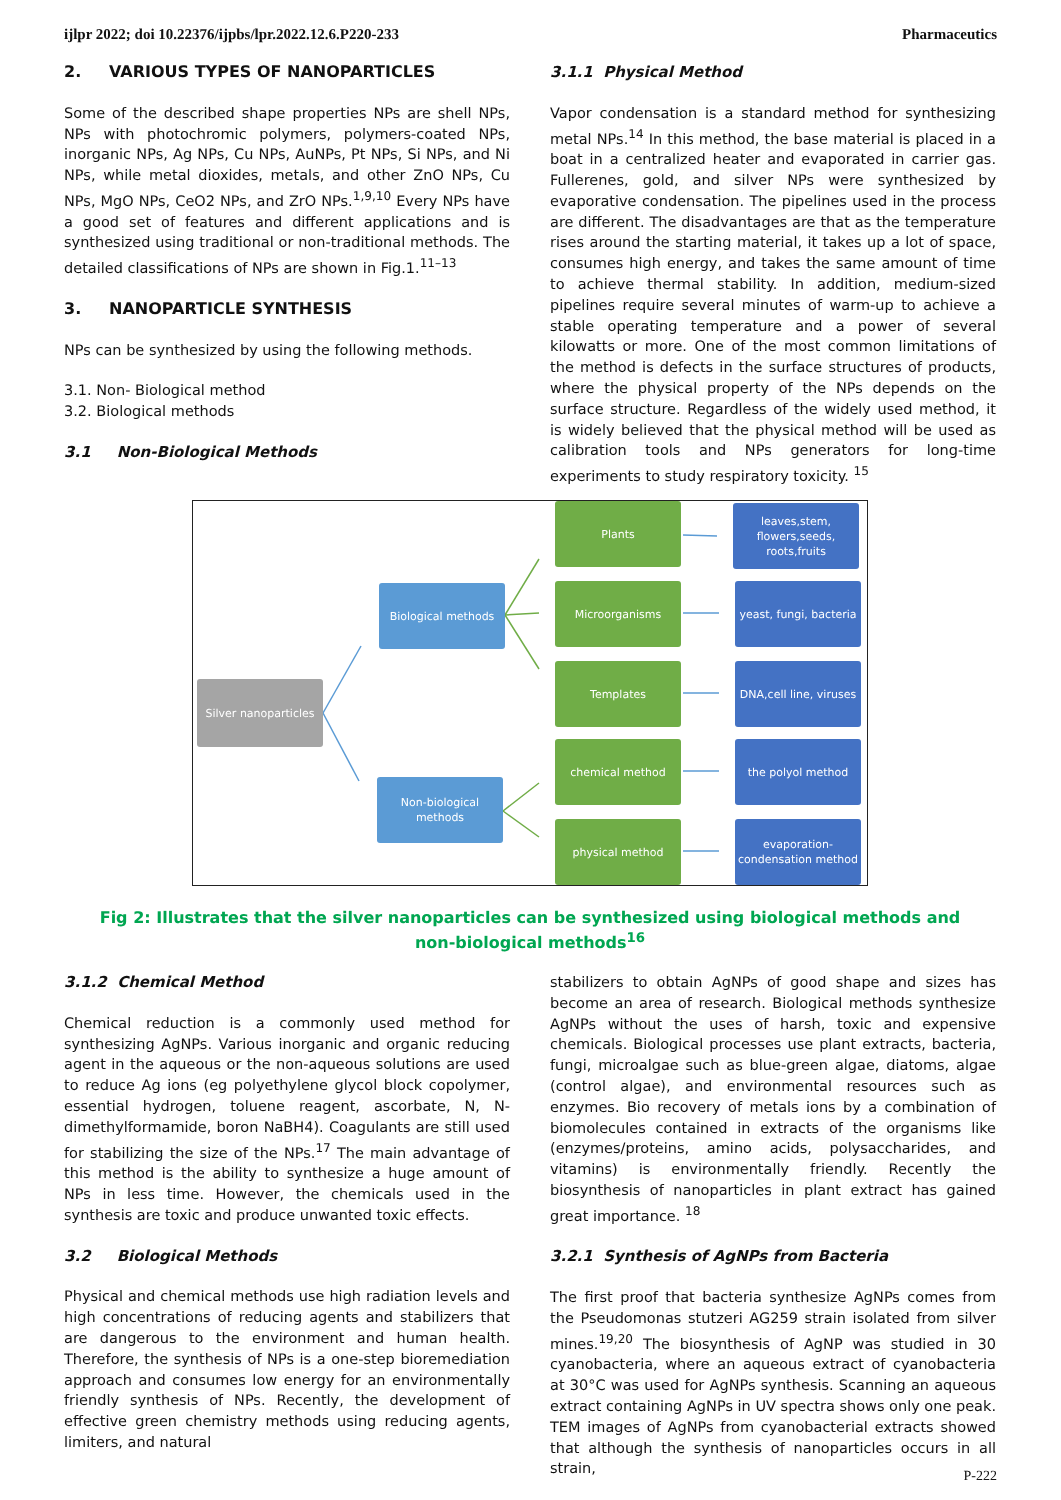ijlpr 2022; doi 10.22376/ijpbs/lpr.2022.12.6.P220-233 Pharmaceutics
2. VARIOUS TYPES OF NANOPARTICLES
Some of the described shape properties NPs are shell NPs, NPs with photochromic polymers, polymers-coated NPs, inorganic NPs, Ag NPs, Cu NPs, AuNPs, Pt NPs, Si NPs, and Ni NPs, while metal dioxides, metals, and other ZnO NPs, Cu NPs, MgO NPs, CeO2 NPs, and ZrO NPs.<sup>1,9,10</sup> Every NPs have a good set of features and different applications and is synthesized using traditional or non-traditional methods. The detailed classifications of NPs are shown in Fig.1.<sup>11–13</sup>
3. NANOPARTICLE SYNTHESIS
NPs can be synthesized by using the following methods.
3.1. Non- Biological method
3.2. Biological methods
3.1 Non-Biological Methods
3.1.1 Physical Method
Vapor condensation is a standard method for synthesizing metal NPs.<sup>14</sup> In this method, the base material is placed in a boat in a centralized heater and evaporated in carrier gas. Fullerenes, gold, and silver NPs were synthesized by evaporative condensation. The pipelines used in the process are different. The disadvantages are that as the temperature rises around the starting material, it takes up a lot of space, consumes high energy, and takes the same amount of time to achieve thermal stability. In addition, medium-sized pipelines require several minutes of warm-up to achieve a stable operating temperature and a power of several kilowatts or more. One of the most common limitations of the method is defects in the surface structures of products, where the physical property of the NPs depends on the surface structure. Regardless of the widely used method, it is widely believed that the physical method will be used as calibration tools and NPs generators for long-time experiments to study respiratory toxicity. <sup>15</sup>
Silver nanoparticles
Biological methods
Non-biological methods
Plants
Microorganisms
Templates
chemical method
physical method
leaves,stem, flowers,seeds, roots,fruits
yeast, fungi, bacteria
DNA,cell line, viruses
the polyol method
evaporation-condensation method
Fig 2: Illustrates that the silver nanoparticles can be synthesized using biological methods and
non-biological methods<sup>16</sup>
3.1.2 Chemical Method
Chemical reduction is a commonly used method for synthesizing AgNPs. Various inorganic and organic reducing agent in the aqueous or the non-aqueous solutions are used to reduce Ag ions (eg polyethylene glycol block copolymer, essential hydrogen, toluene reagent, ascorbate, N, N-dimethylformamide, boron NaBH4). Coagulants are still used for stabilizing the size of the NPs.<sup>17</sup> The main advantage of this method is the ability to synthesize a huge amount of NPs in less time. However, the chemicals used in the synthesis are toxic and produce unwanted toxic effects.
3.2 Biological Methods
Physical and chemical methods use high radiation levels and high concentrations of reducing agents and stabilizers that are dangerous to the environment and human health. Therefore, the synthesis of NPs is a one-step bioremediation approach and consumes low energy for an environmentally friendly synthesis of NPs. Recently, the development of effective green chemistry methods using reducing agents, limiters, and natural
stabilizers to obtain AgNPs of good shape and sizes has become an area of research. Biological methods synthesize AgNPs without the uses of harsh, toxic and expensive chemicals. Biological processes use plant extracts, bacteria, fungi, microalgae such as blue-green algae, diatoms, algae (control algae), and environmental resources such as enzymes. Bio recovery of metals ions by a combination of biomolecules contained in extracts of the organisms like (enzymes/proteins, amino acids, polysaccharides, and vitamins) is environmentally friendly. Recently the biosynthesis of nanoparticles in plant extract has gained great importance. <sup>18</sup>
3.2.1 Synthesis of AgNPs from Bacteria
The first proof that bacteria synthesize AgNPs comes from the Pseudomonas stutzeri AG259 strain isolated from silver mines.<sup>19,20</sup> The biosynthesis of AgNP was studied in 30 cyanobacteria, where an aqueous extract of cyanobacteria at 30°C was used for AgNPs synthesis. Scanning an aqueous extract containing AgNPs in UV spectra shows only one peak. TEM images of AgNPs from cyanobacterial extracts showed that although the synthesis of nanoparticles occurs in all strain,
P-222